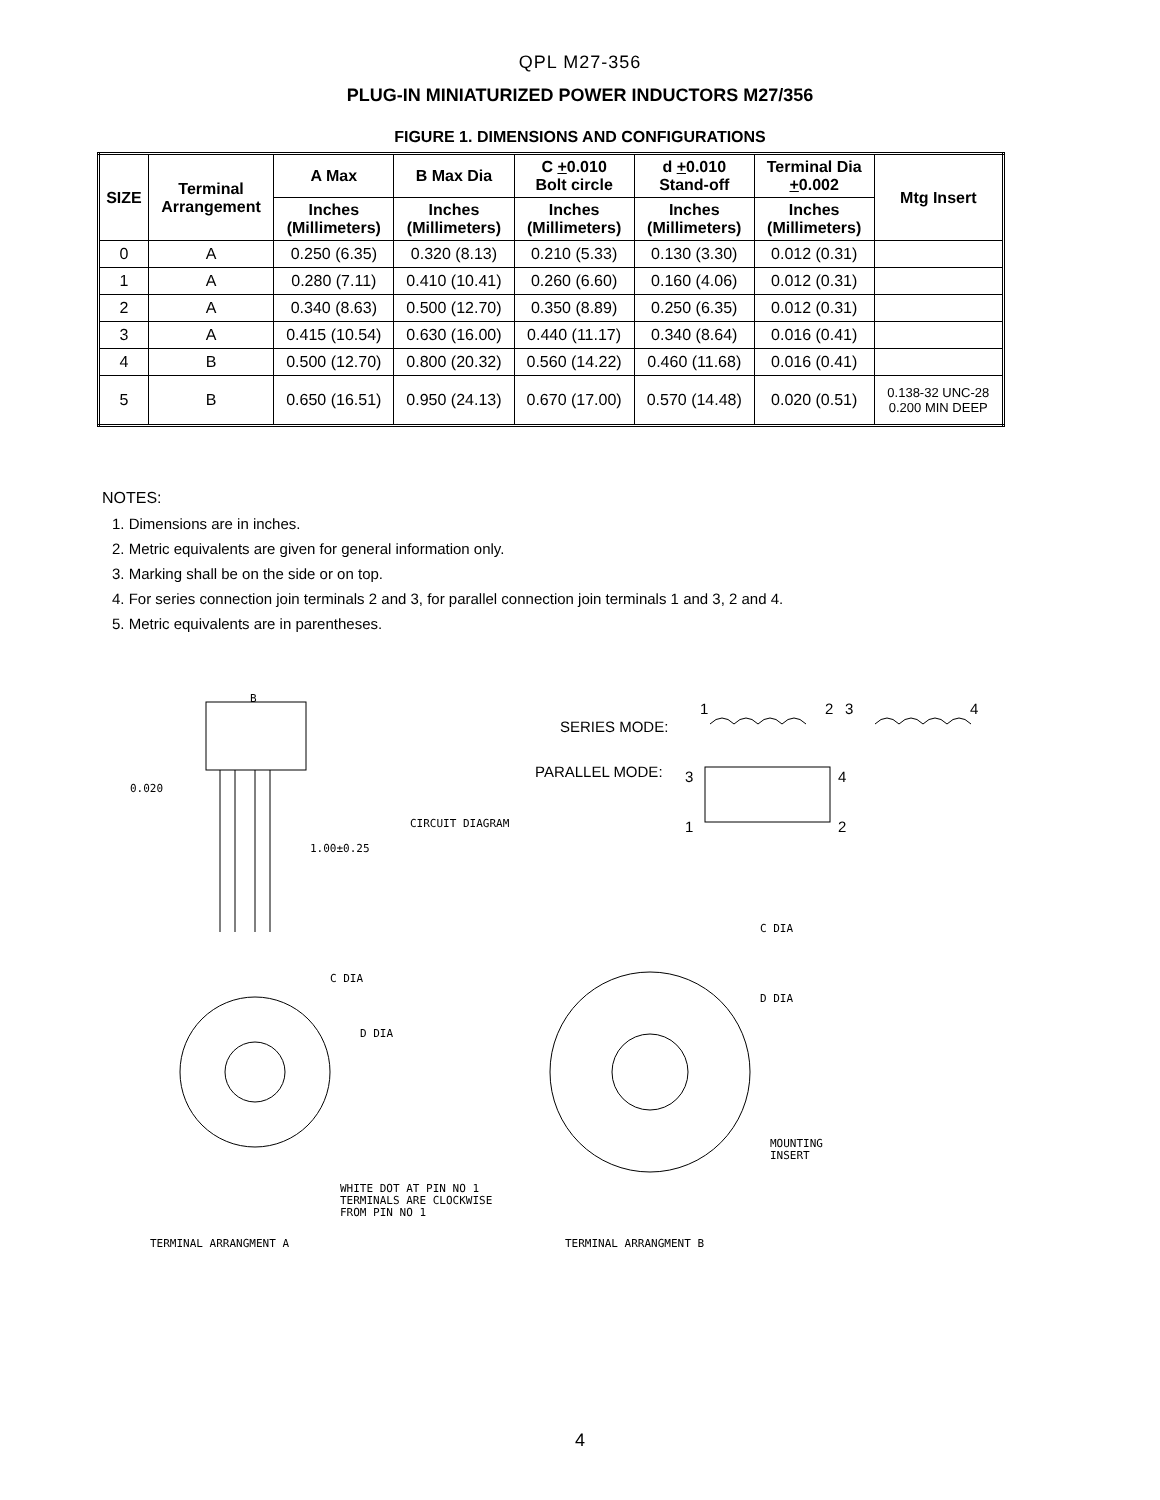QPL M27-356
PLUG-IN MINIATURIZED POWER INDUCTORS M27/356
FIGURE 1. DIMENSIONS AND CONFIGURATIONS
| SIZE | Terminal Arrangement | A Max | B Max Dia | C + 0.010 Bolt circle | d + 0.010 Stand-off | Terminal Dia + 0.002 | Mtg Insert |
| --- | --- | --- | --- | --- | --- | --- | --- |
| | | Inches (Millimeters) | Inches (Millimeters) | Inches (Millimeters) | Inches (Millimeters) | Inches (Millimeters) | |
| 0 | A | 0.250 (6.35) | 0.320 (8.13) | 0.210 (5.33) | 0.130 (3.30) | 0.012 (0.31) | |
| 1 | A | 0.280 (7.11) | 0.410 (10.41) | 0.260 (6.60) | 0.160 (4.06) | 0.012 (0.31) | |
| 2 | A | 0.340 (8.63) | 0.500 (12.70) | 0.350 (8.89) | 0.250 (6.35) | 0.012 (0.31) | |
| 3 | A | 0.415 (10.54) | 0.630 (16.00) | 0.440 (11.17) | 0.340 (8.64) | 0.016 (0.41) | |
| 4 | B | 0.500 (12.70) | 0.800 (20.32) | 0.560 (14.22) | 0.460 (11.68) | 0.016 (0.41) | |
| 5 | B | 0.650 (16.51) | 0.950 (24.13) | 0.670 (17.00) | 0.570 (14.48) | 0.020 (0.51) | 0.138-32 UNC-28 0.200 MIN DEEP |
NOTES:
1. Dimensions are in inches.
2. Metric equivalents are given for general information only.
3. Marking shall be on the side or on top.
4. For series connection join terminals 2 and 3, for parallel connection join terminals 1 and 3, 2 and 4.
5. Metric equivalents are in parentheses.
B
0.020
1.00±0.25
CIRCUIT DIAGRAM
C DIA
D DIA
C DIA
D DIA
MOUNTING
INSERT
WHITE DOT AT PIN NO 1
TERMINALS ARE CLOCKWISE
FROM PIN NO 1
TERMINAL ARRANGMENT A
TERMINAL ARRANGMENT B
SERIES MODE:
PARALLEL MODE:
1
2
3
4
3
4
1
2
4